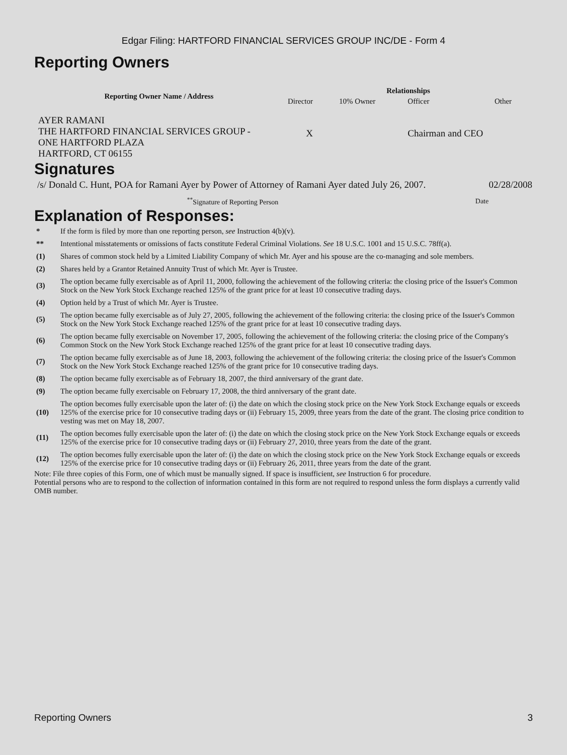Edgar Filing: HARTFORD FINANCIAL SERVICES GROUP INC/DE - Form 4
Reporting Owners
| Reporting Owner Name / Address | Relationships | | | |
| --- | --- | --- | --- | --- |
| | Director | 10% Owner | Officer | Other |
| AYER RAMANI THE HARTFORD FINANCIAL SERVICES GROUP - ONE HARTFORD PLAZA HARTFORD, CT 06155 | X | | Chairman and CEO | |
Signatures
| /s/ Donald C. Hunt, POA for Ramani Ayer by Power of Attorney of Ramani Ayer dated July 26, 2007. | 02/28/2008 |
| <sup>**</sup> Signature of Reporting Person | Date |
Explanation of Responses:
| * | If the form is filed by more than one reporting person, see Instruction 4(b)(v). |
| ** | Intentional misstatements or omissions of facts constitute Federal Criminal Violations. See 18 U.S.C. 1001 and 15 U.S.C. 78ff(a). |
| (1) | Shares of common stock held by a Limited Liability Company of which Mr. Ayer and his spouse are the co-managing and sole members. |
| (2) | Shares held by a Grantor Retained Annuity Trust of which Mr. Ayer is Trustee. |
| (3) | The option became fully exercisable as of April 11, 2000, following the achievement of the following criteria: the closing price of the Issuer's Common Stock on the New York Stock Exchange reached 125% of the grant price for at least 10 consecutive trading days. |
| (4) | Option held by a Trust of which Mr. Ayer is Trustee. |
| (5) | The option became fully exercisable as of July 27, 2005, following the achievement of the following criteria: the closing price of the Issuer's Common Stock on the New York Stock Exchange reached 125% of the grant price for at least 10 consecutive trading days. |
| (6) | The option became fully exercisable on November 17, 2005, following the achievement of the following criteria: the closing price of the Company's Common Stock on the New York Stock Exchange reached 125% of the grant price for at least 10 consecutive trading days. |
| (7) | The option became fully exercisable as of June 18, 2003, following the achievement of the following criteria: the closing price of the Issuer's Common Stock on the New York Stock Exchange reached 125% of the grant price for 10 consecutive trading days. |
| (8) | The option became fully exercisable as of February 18, 2007, the third anniversary of the grant date. |
| (9) | The option became fully exercisable on February 17, 2008, the third anniversary of the grant date. |
| (10) | The option becomes fully exercisable upon the later of: (i) the date on which the closing stock price on the New York Stock Exchange equals or exceeds 125% of the exercise price for 10 consecutive trading days or (ii) February 15, 2009, three years from the date of the grant. The closing price condition to vesting was met on May 18, 2007. |
| (11) | The option becomes fully exercisable upon the later of: (i) the date on which the closing stock price on the New York Stock Exchange equals or exceeds 125% of the exercise price for 10 consecutive trading days or (ii) February 27, 2010, three years from the date of the grant. |
| (12) | The option becomes fully exercisable upon the later of: (i) the date on which the closing stock price on the New York Stock Exchange equals or exceeds 125% of the exercise price for 10 consecutive trading days or (ii) February 26, 2011, three years from the date of the grant. |
Note: File three copies of this Form, one of which must be manually signed. If space is insufficient, see Instruction 6 for procedure.
Potential persons who are to respond to the collection of information contained in this form are not required to respond unless the form displays a currently valid OMB number.
Reporting Owners 3